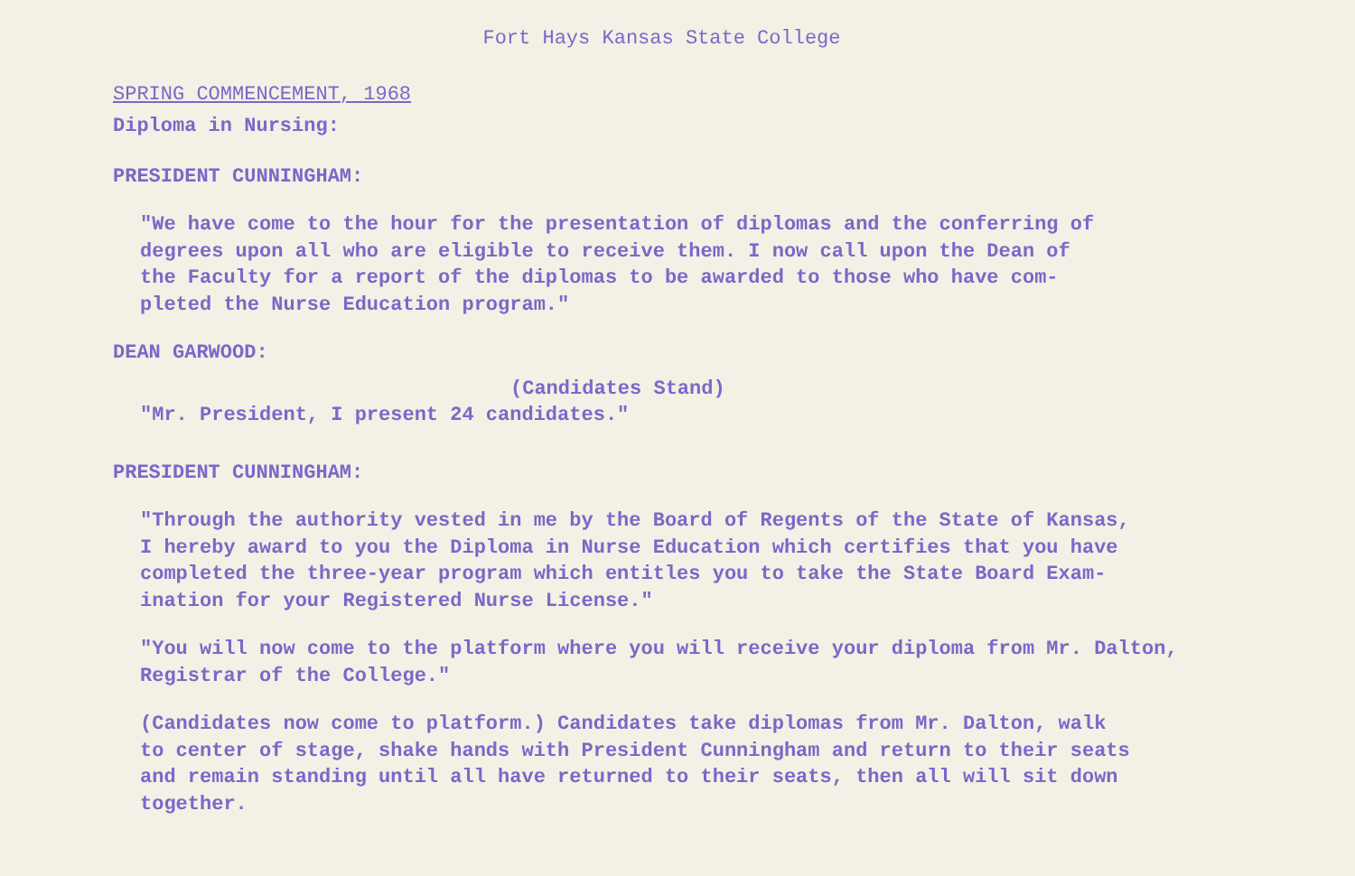Fort Hays Kansas State College
SPRING COMMENCEMENT, 1968
Diploma in Nursing:
PRESIDENT CUNNINGHAM:
"We have come to the hour for the presentation of diplomas and the conferring of
degrees upon all who are eligible to receive them. I now call upon the Dean of
the Faculty for a report of the diplomas to be awarded to those who have com-
pleted the Nurse Education program."
DEAN GARWOOD:
(Candidates Stand)
"Mr. President, I present 24 candidates."
PRESIDENT CUNNINGHAM:
"Through the authority vested in me by the Board of Regents of the State of Kansas,
I hereby award to you the Diploma in Nurse Education which certifies that you have
completed the three-year program which entitles you to take the State Board Exam-
ination for your Registered Nurse License."
"You will now come to the platform where you will receive your diploma from Mr. Dalton,
Registrar of the College."
(Candidates now come to platform.) Candidates take diplomas from Mr. Dalton, walk
to center of stage, shake hands with President Cunningham and return to their seats
and remain standing until all have returned to their seats, then all will sit down
together.